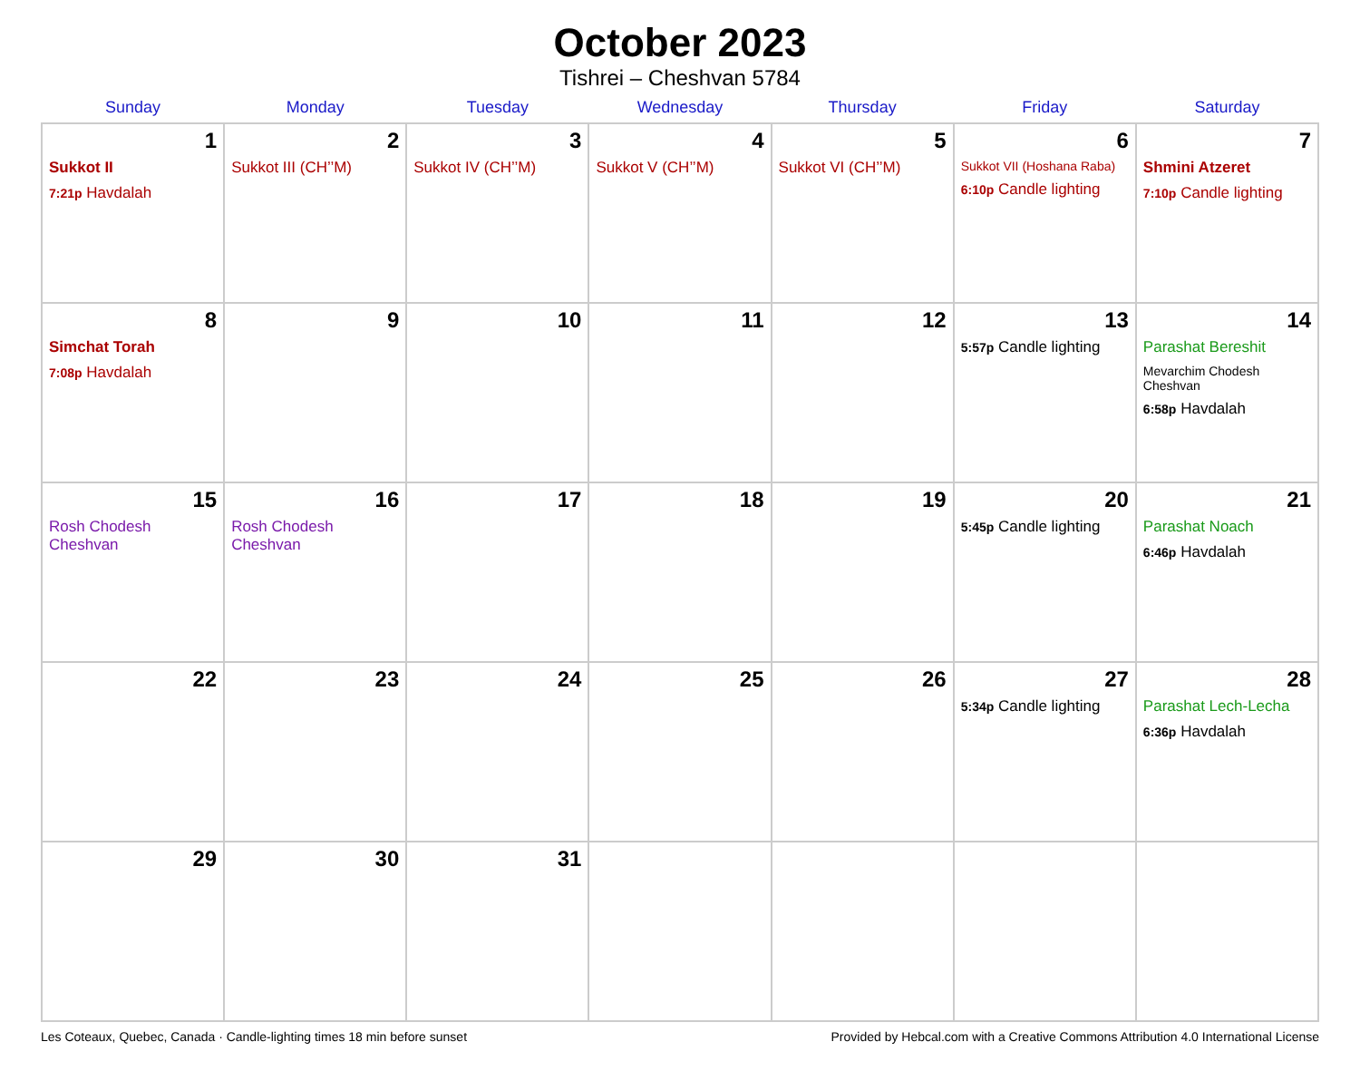October 2023
Tishrei – Cheshvan 5784
| Sunday | Monday | Tuesday | Wednesday | Thursday | Friday | Saturday |
| --- | --- | --- | --- | --- | --- | --- |
| 1 Sukkot II 7:21p Havdalah | 2 Sukkot III (CH’’M) | 3 Sukkot IV (CH’’M) | 4 Sukkot V (CH’’M) | 5 Sukkot VI (CH’’M) | 6 Sukkot VII (Hoshana Raba) 6:10p Candle lighting | 7 Shmini Atzeret 7:10p Candle lighting |
| 8 Simchat Torah 7:08p Havdalah | 9 | 10 | 11 | 12 | 13 5:57p Candle lighting | 14 Parashat Bereshit Mevarchim Chodesh Cheshvan 6:58p Havdalah |
| 15 Rosh Chodesh Cheshvan | 16 Rosh Chodesh Cheshvan | 17 | 18 | 19 | 20 5:45p Candle lighting | 21 Parashat Noach 6:46p Havdalah |
| 22 | 23 | 24 | 25 | 26 | 27 5:34p Candle lighting | 28 Parashat Lech-Lecha 6:36p Havdalah |
| 29 | 30 | 31 | | | | |
Les Coteaux, Quebec, Canada · Candle-lighting times 18 min before sunset Provided by Hebcal.com with a Creative Commons Attribution 4.0 International License